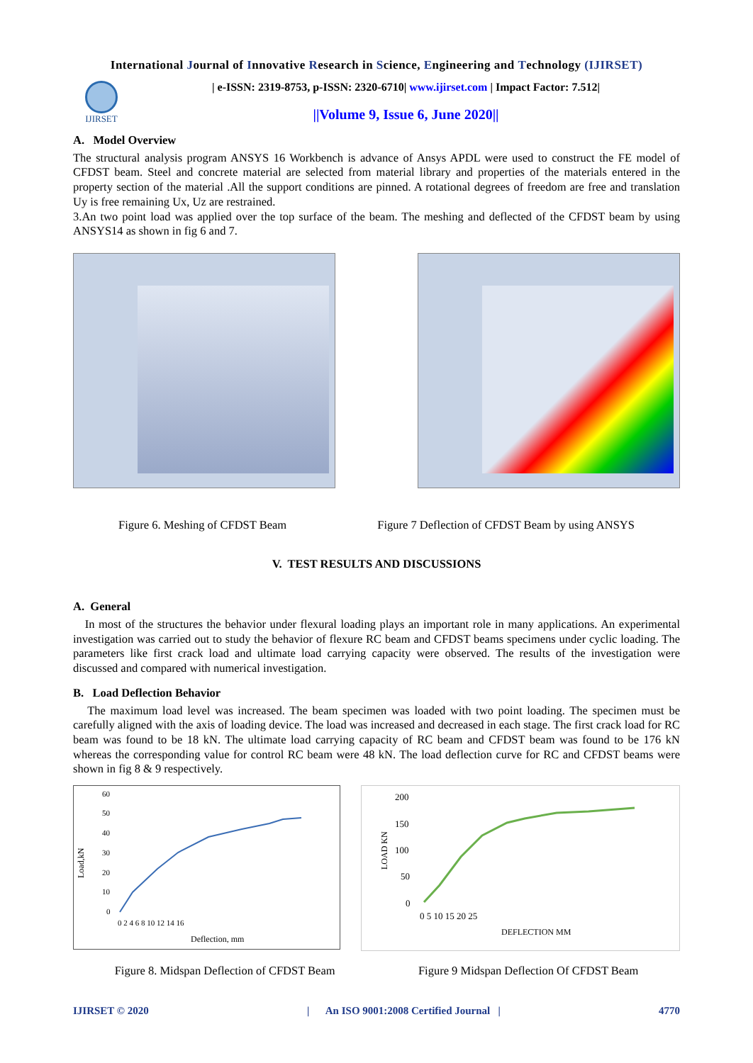International Journal of Innovative Research in Science, Engineering and Technology (IJIRSET)
IJIRSET
| e-ISSN: 2319-8753, p-ISSN: 2320-6710| www.ijirset.com | Impact Factor: 7.512|
||Volume 9, Issue 6, June 2020||
A. Model Overview
The structural analysis program ANSYS 16 Workbench is advance of Ansys APDL were used to construct the FE model of CFDST beam. Steel and concrete material are selected from material library and properties of the materials entered in the property section of the material .All the support conditions are pinned. A rotational degrees of freedom are free and translation Uy is free remaining Ux, Uz are restrained.
3.An two point load was applied over the top surface of the beam. The meshing and deflected of the CFDST beam by using ANSYS14 as shown in fig 6 and 7.
Figure 6. Meshing of CFDST Beam Figure 7 Deflection of CFDST Beam by using ANSYS
V. TEST RESULTS AND DISCUSSIONS
A. General
In most of the structures the behavior under flexural loading plays an important role in many applications. An experimental investigation was carried out to study the behavior of flexure RC beam and CFDST beams specimens under cyclic loading. The parameters like first crack load and ultimate load carrying capacity were observed. The results of the investigation were discussed and compared with numerical investigation.
B. Load Deflection Behavior
The maximum load level was increased. The beam specimen was loaded with two point loading. The specimen must be carefully aligned with the axis of loading device. The load was increased and decreased in each stage. The first crack load for RC beam was found to be 18 kN. The ultimate load carrying capacity of RC beam and CFDST beam was found to be 176 kN whereas the corresponding value for control RC beam were 48 kN. The load deflection curve for RC and CFDST beams were shown in fig 8 & 9 respectively.
60
50
40
30
20
10
0
Load,kN
0 2 4 6 8 10 12 14 16
Deflection, mm
200
150
100
50
0
LOAD KN
0 5 10 15 20 25
DEFLECTION MM
Figure 8. Midspan Deflection of CFDST Beam Figure 9 Midspan Deflection Of CFDST Beam
IJIRSET © 2020 | An ISO 9001:2008 Certified Journal | 4770